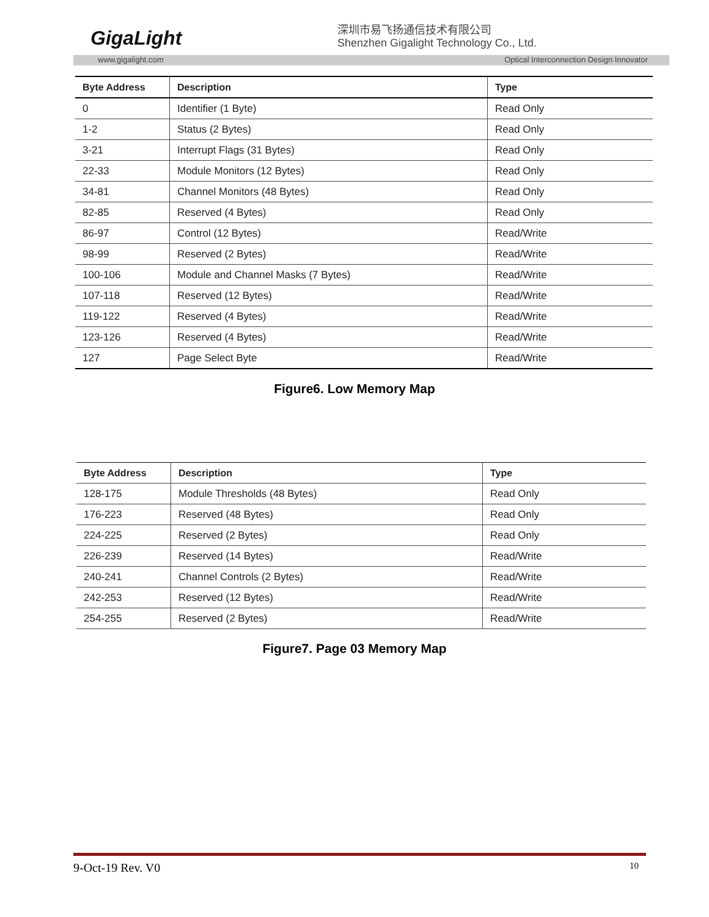GigaLight
深圳市易飞扬通信技术有限公司
Shenzhen Gigalight Technology Co., Ltd.
www.gigalight.com Optical Interconnection Design Innovator
| Byte Address | Description | Type |
| --- | --- | --- |
| 0 | Identifier (1 Byte) | Read Only |
| 1-2 | Status (2 Bytes) | Read Only |
| 3-21 | Interrupt Flags (31 Bytes) | Read Only |
| 22-33 | Module Monitors (12 Bytes) | Read Only |
| 34-81 | Channel Monitors (48 Bytes) | Read Only |
| 82-85 | Reserved (4 Bytes) | Read Only |
| 86-97 | Control (12 Bytes) | Read/Write |
| 98-99 | Reserved (2 Bytes) | Read/Write |
| 100-106 | Module and Channel Masks (7 Bytes) | Read/Write |
| 107-118 | Reserved (12 Bytes) | Read/Write |
| 119-122 | Reserved (4 Bytes) | Read/Write |
| 123-126 | Reserved (4 Bytes) | Read/Write |
| 127 | Page Select Byte | Read/Write |
Figure6. Low Memory Map
| Byte Address | Description | Type |
| --- | --- | --- |
| 128-175 | Module Thresholds (48 Bytes) | Read Only |
| 176-223 | Reserved (48 Bytes) | Read Only |
| 224-225 | Reserved (2 Bytes) | Read Only |
| 226-239 | Reserved (14 Bytes) | Read/Write |
| 240-241 | Channel Controls (2 Bytes) | Read/Write |
| 242-253 | Reserved (12 Bytes) | Read/Write |
| 254-255 | Reserved (2 Bytes) | Read/Write |
Figure7. Page 03 Memory Map
9-Oct-19 Rev. V0 10